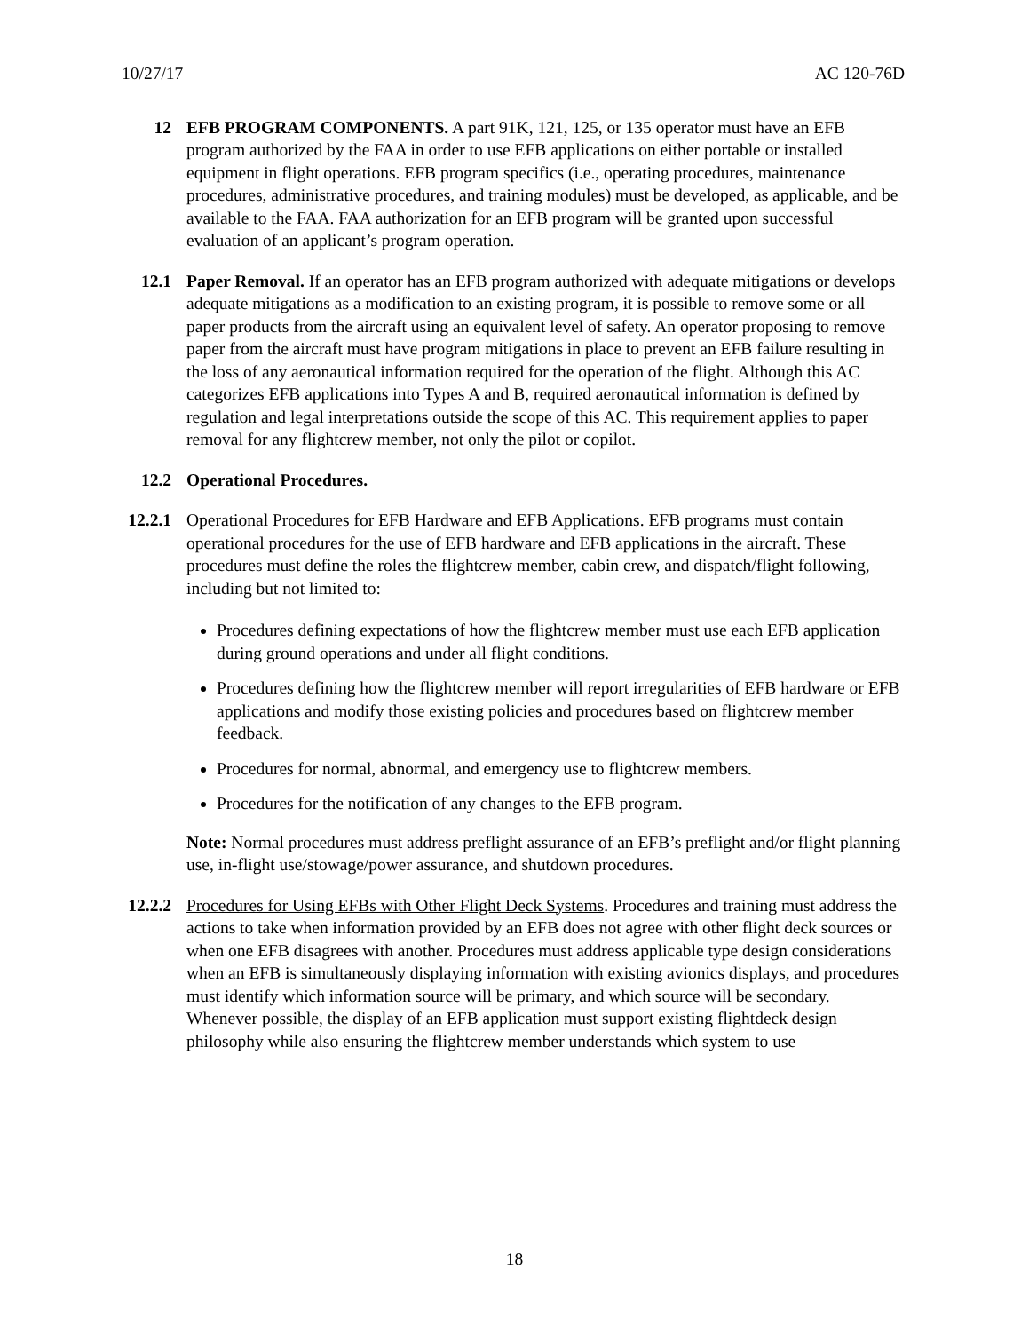10/27/17 AC 120-76D
12 EFB PROGRAM COMPONENTS. A part 91K, 121, 125, or 135 operator must have an EFB program authorized by the FAA in order to use EFB applications on either portable or installed equipment in flight operations. EFB program specifics (i.e., operating procedures, maintenance procedures, administrative procedures, and training modules) must be developed, as applicable, and be available to the FAA. FAA authorization for an EFB program will be granted upon successful evaluation of an applicant’s program operation.
12.1 Paper Removal. If an operator has an EFB program authorized with adequate mitigations or develops adequate mitigations as a modification to an existing program, it is possible to remove some or all paper products from the aircraft using an equivalent level of safety. An operator proposing to remove paper from the aircraft must have program mitigations in place to prevent an EFB failure resulting in the loss of any aeronautical information required for the operation of the flight. Although this AC categorizes EFB applications into Types A and B, required aeronautical information is defined by regulation and legal interpretations outside the scope of this AC. This requirement applies to paper removal for any flightcrew member, not only the pilot or copilot.
12.2 Operational Procedures.
12.2.1
Operational Procedures for EFB Hardware and EFB Applications. EFB programs must contain operational procedures for the use of EFB hardware and EFB applications in the aircraft. These procedures must define the roles the flightcrew member, cabin crew, and dispatch/flight following, including but not limited to:
Procedures defining expectations of how the flightcrew member must use each EFB application during ground operations and under all flight conditions.
Procedures defining how the flightcrew member will report irregularities of EFB hardware or EFB applications and modify those existing policies and procedures based on flightcrew member feedback.
Procedures for normal, abnormal, and emergency use to flightcrew members.
Procedures for the notification of any changes to the EFB program.
Note: Normal procedures must address preflight assurance of an EFB’s preflight and/or flight planning use, in-flight use/stowage/power assurance, and shutdown procedures.
12.2.2
Procedures for Using EFBs with Other Flight Deck Systems. Procedures and training must address the actions to take when information provided by an EFB does not agree with other flight deck sources or when one EFB disagrees with another. Procedures must address applicable type design considerations when an EFB is simultaneously displaying information with existing avionics displays, and procedures must identify which information source will be primary, and which source will be secondary. Whenever possible, the display of an EFB application must support existing flightdeck design philosophy while also ensuring the flightcrew member understands which system to use
18